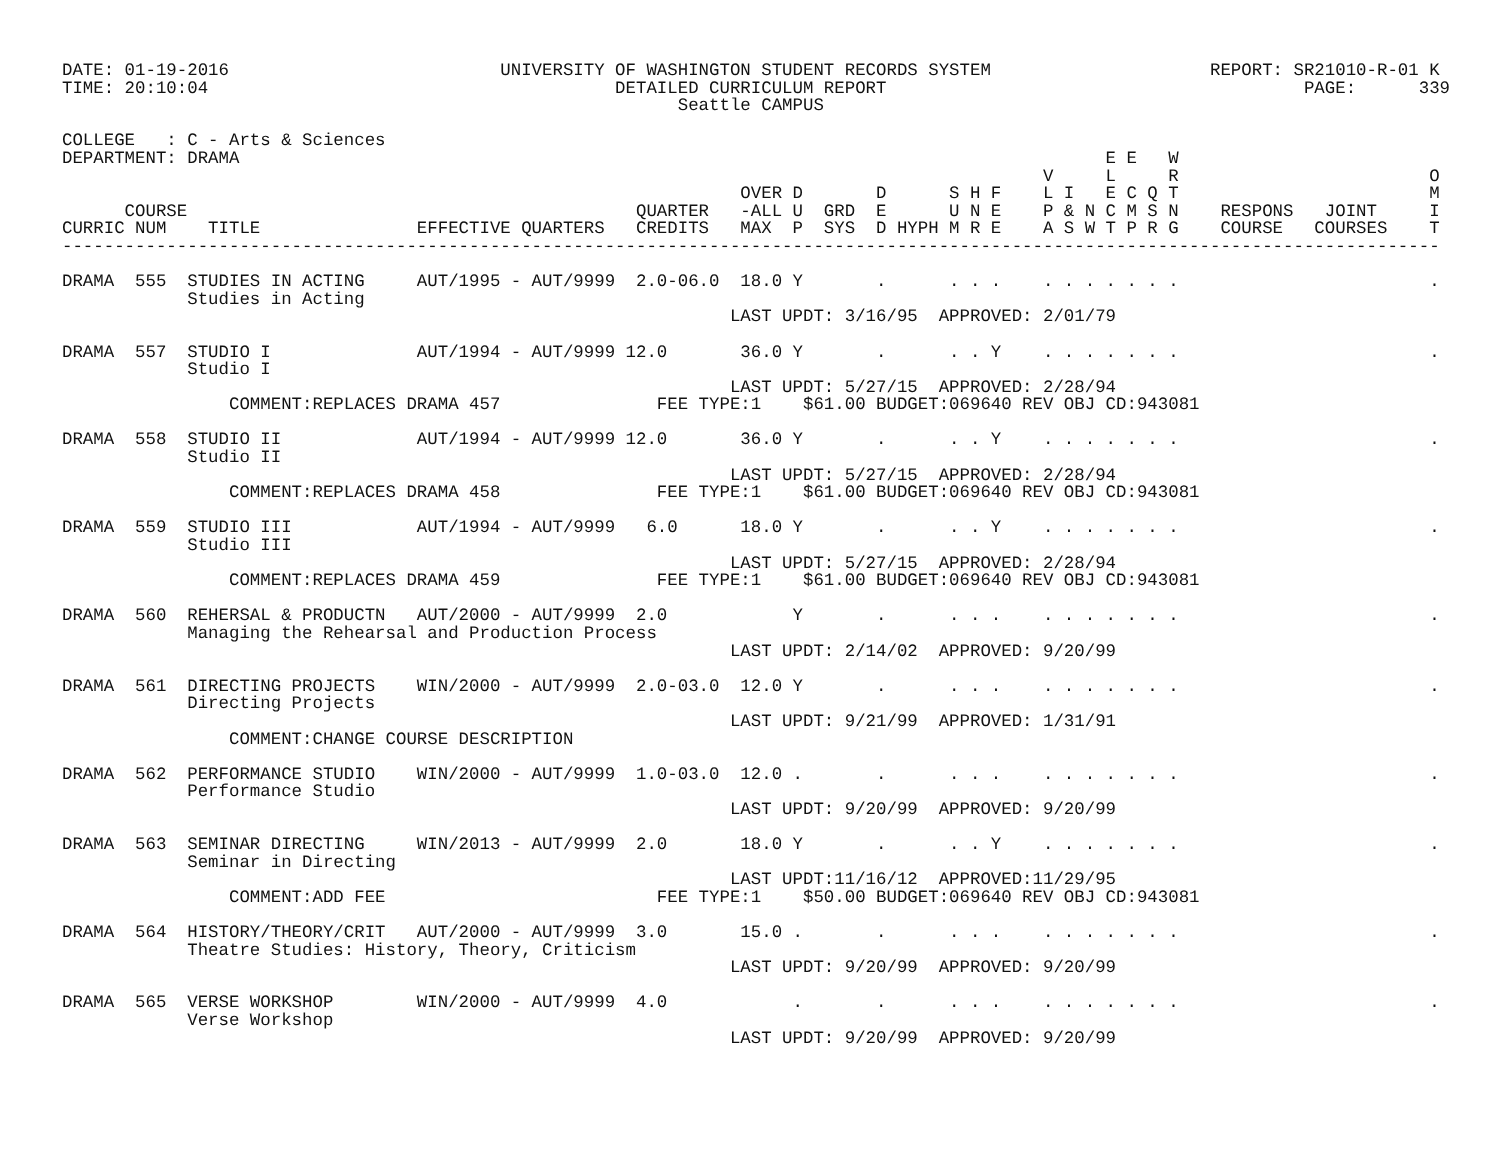DATE: 01-19-2016                          UNIVERSITY OF WASHINGTON STUDENT RECORDS SYSTEM                     REPORT: SR21010-R-01 K
TIME: 20:10:04                                       DETAILED CURRICULUM REPORT                                        PAGE:      339
                                                           Seattle CAMPUS

COLLEGE   : C - Arts & Sciences
DEPARTMENT: DRAMA                                                                                   E E   W
                                                                                              V     L     R                        O
                                                                 OVER D       D      S H F    L I   E C Q T                        M
      COURSE                                           QUARTER   -ALL U  GRD  E      U N E    P & N C M S N    RESPONS   JOINT     I
CURRIC NUM    TITLE               EFFECTIVE QUARTERS   CREDITS   MAX  P  SYS  D HYPH M R E    A S W T P R G    COURSE   COURSES    T
------------------------------------------------------------------------------------------------------------------------------------

DRAMA  555  STUDIES IN ACTING     AUT/1995 - AUT/9999  2.0-06.0  18.0 Y       .      . . .    . . . . . . .                        .
            Studies in Acting
                                                                LAST UPDT: 3/16/95  APPROVED: 2/01/79

DRAMA  557  STUDIO I              AUT/1994 - AUT/9999 12.0       36.0 Y       .      . . Y    . . . . . . .                        .
            Studio I
                                                                LAST UPDT: 5/27/15  APPROVED: 2/28/94
                COMMENT:REPLACES DRAMA 457               FEE TYPE:1    $61.00 BUDGET:069640 REV OBJ CD:943081

DRAMA  558  STUDIO II             AUT/1994 - AUT/9999 12.0       36.0 Y       .      . . Y    . . . . . . .                        .
            Studio II
                                                                LAST UPDT: 5/27/15  APPROVED: 2/28/94
                COMMENT:REPLACES DRAMA 458               FEE TYPE:1    $61.00 BUDGET:069640 REV OBJ CD:943081

DRAMA  559  STUDIO III            AUT/1994 - AUT/9999   6.0      18.0 Y       .      . . Y    . . . . . . .                        .
            Studio III
                                                                LAST UPDT: 5/27/15  APPROVED: 2/28/94
                COMMENT:REPLACES DRAMA 459               FEE TYPE:1    $61.00 BUDGET:069640 REV OBJ CD:943081

DRAMA  560  REHERSAL & PRODUCTN   AUT/2000 - AUT/9999  2.0            Y       .      . . .    . . . . . . .                        .
            Managing the Rehearsal and Production Process
                                                                LAST UPDT: 2/14/02  APPROVED: 9/20/99

DRAMA  561  DIRECTING PROJECTS    WIN/2000 - AUT/9999  2.0-03.0  12.0 Y       .      . . .    . . . . . . .                        .
            Directing Projects
                                                                LAST UPDT: 9/21/99  APPROVED: 1/31/91
                COMMENT:CHANGE COURSE DESCRIPTION

DRAMA  562  PERFORMANCE STUDIO    WIN/2000 - AUT/9999  1.0-03.0  12.0 .       .      . . .    . . . . . . .                        .
            Performance Studio
                                                                LAST UPDT: 9/20/99  APPROVED: 9/20/99

DRAMA  563  SEMINAR DIRECTING     WIN/2013 - AUT/9999  2.0       18.0 Y       .      . . Y    . . . . . . .                        .
            Seminar in Directing
                                                                LAST UPDT:11/16/12  APPROVED:11/29/95
                COMMENT:ADD FEE                          FEE TYPE:1    $50.00 BUDGET:069640 REV OBJ CD:943081

DRAMA  564  HISTORY/THEORY/CRIT   AUT/2000 - AUT/9999  3.0       15.0 .       .      . . .    . . . . . . .                        .
            Theatre Studies: History, Theory, Criticism
                                                                LAST UPDT: 9/20/99  APPROVED: 9/20/99

DRAMA  565  VERSE WORKSHOP        WIN/2000 - AUT/9999  4.0            .       .      . . .    . . . . . . .                        .
            Verse Workshop
                                                                LAST UPDT: 9/20/99  APPROVED: 9/20/99